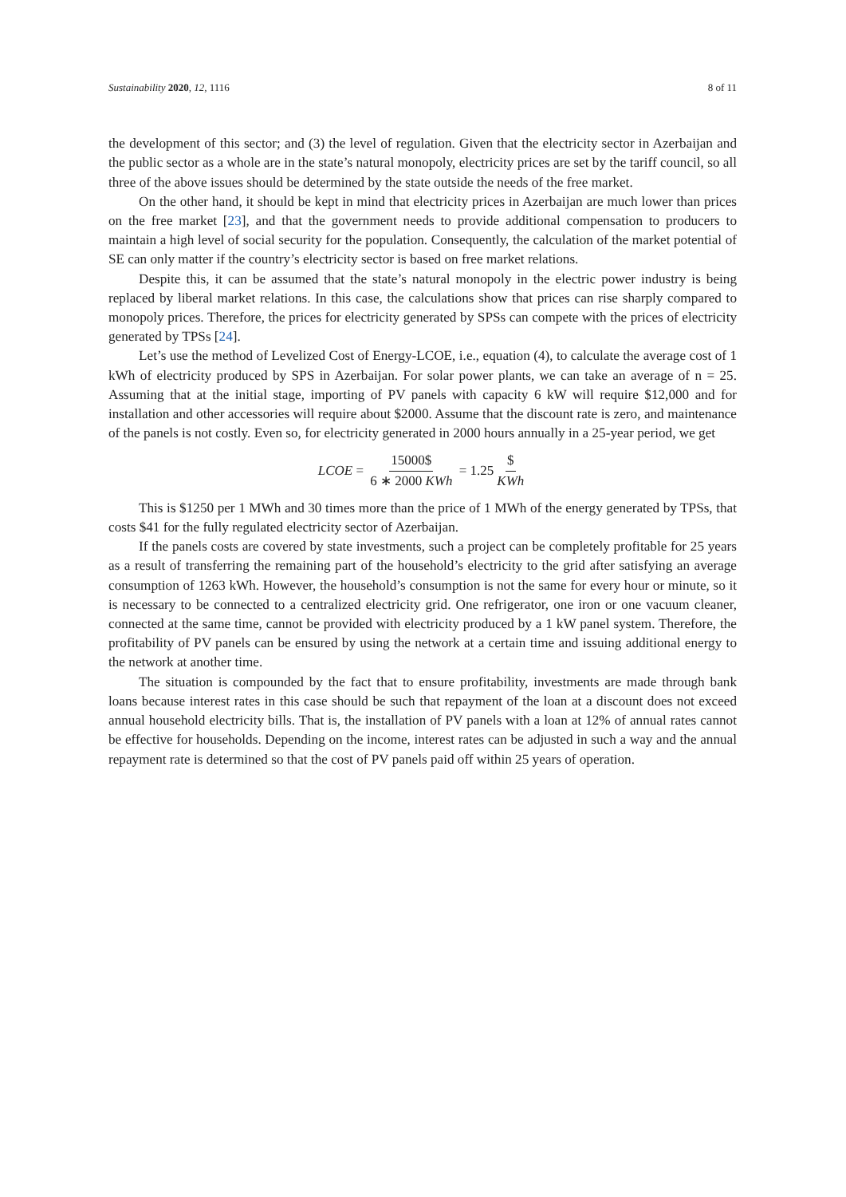Sustainability 2020, 12, 1116 8 of 11
the development of this sector; and (3) the level of regulation. Given that the electricity sector in Azerbaijan and the public sector as a whole are in the state’s natural monopoly, electricity prices are set by the tariff council, so all three of the above issues should be determined by the state outside the needs of the free market.
On the other hand, it should be kept in mind that electricity prices in Azerbaijan are much lower than prices on the free market [23], and that the government needs to provide additional compensation to producers to maintain a high level of social security for the population. Consequently, the calculation of the market potential of SE can only matter if the country’s electricity sector is based on free market relations.
Despite this, it can be assumed that the state’s natural monopoly in the electric power industry is being replaced by liberal market relations. In this case, the calculations show that prices can rise sharply compared to monopoly prices. Therefore, the prices for electricity generated by SPSs can compete with the prices of electricity generated by TPSs [24].
Let’s use the method of Levelized Cost of Energy-LCOE, i.e., equation (4), to calculate the average cost of 1 kWh of electricity produced by SPS in Azerbaijan. For solar power plants, we can take an average of n = 25. Assuming that at the initial stage, importing of PV panels with capacity 6 kW will require $12,000 and for installation and other accessories will require about $2000. Assume that the discount rate is zero, and maintenance of the panels is not costly. Even so, for electricity generated in 2000 hours annually in a 25-year period, we get
LCOE = 15000$ 6 ∗ 2000 KWh = 1.25 $ KWh
This is $1250 per 1 MWh and 30 times more than the price of 1 MWh of the energy generated by TPSs, that costs $41 for the fully regulated electricity sector of Azerbaijan.
If the panels costs are covered by state investments, such a project can be completely profitable for 25 years as a result of transferring the remaining part of the household’s electricity to the grid after satisfying an average consumption of 1263 kWh. However, the household’s consumption is not the same for every hour or minute, so it is necessary to be connected to a centralized electricity grid. One refrigerator, one iron or one vacuum cleaner, connected at the same time, cannot be provided with electricity produced by a 1 kW panel system. Therefore, the profitability of PV panels can be ensured by using the network at a certain time and issuing additional energy to the network at another time.
The situation is compounded by the fact that to ensure profitability, investments are made through bank loans because interest rates in this case should be such that repayment of the loan at a discount does not exceed annual household electricity bills. That is, the installation of PV panels with a loan at 12% of annual rates cannot be effective for households. Depending on the income, interest rates can be adjusted in such a way and the annual repayment rate is determined so that the cost of PV panels paid off within 25 years of operation.